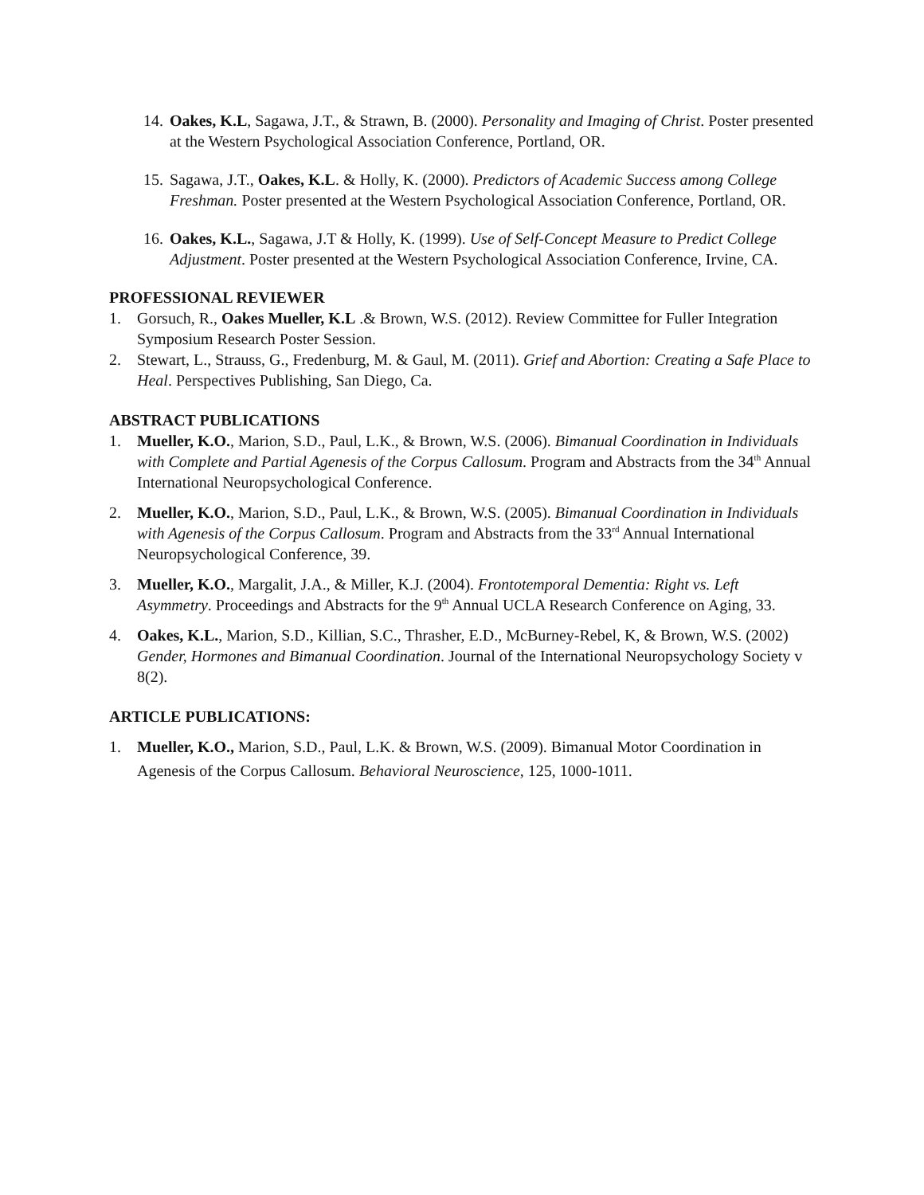14. Oakes, K.L, Sagawa, J.T., & Strawn, B. (2000). Personality and Imaging of Christ. Poster presented at the Western Psychological Association Conference, Portland, OR.
15. Sagawa, J.T., Oakes, K.L. & Holly, K. (2000). Predictors of Academic Success among College Freshman. Poster presented at the Western Psychological Association Conference, Portland, OR.
16. Oakes, K.L., Sagawa, J.T & Holly, K. (1999). Use of Self-Concept Measure to Predict College Adjustment. Poster presented at the Western Psychological Association Conference, Irvine, CA.
PROFESSIONAL REVIEWER
1. Gorsuch, R., Oakes Mueller, K.L .& Brown, W.S. (2012). Review Committee for Fuller Integration Symposium Research Poster Session.
2. Stewart, L., Strauss, G., Fredenburg, M. & Gaul, M. (2011). Grief and Abortion: Creating a Safe Place to Heal. Perspectives Publishing, San Diego, Ca.
ABSTRACT PUBLICATIONS
1. Mueller, K.O., Marion, S.D., Paul, L.K., & Brown, W.S. (2006). Bimanual Coordination in Individuals with Complete and Partial Agenesis of the Corpus Callosum. Program and Abstracts from the 34<sup>th</sup> Annual International Neuropsychological Conference.
2. Mueller, K.O., Marion, S.D., Paul, L.K., & Brown, W.S. (2005). Bimanual Coordination in Individuals with Agenesis of the Corpus Callosum. Program and Abstracts from the 33<sup>rd</sup> Annual International Neuropsychological Conference, 39.
3. Mueller, K.O., Margalit, J.A., & Miller, K.J. (2004). Frontotemporal Dementia: Right vs. Left Asymmetry. Proceedings and Abstracts for the 9<sup>th</sup> Annual UCLA Research Conference on Aging, 33.
4. Oakes, K.L., Marion, S.D., Killian, S.C., Thrasher, E.D., McBurney-Rebel, K, & Brown, W.S. (2002) Gender, Hormones and Bimanual Coordination. Journal of the International Neuropsychology Society v 8(2).
ARTICLE PUBLICATIONS:
1. Mueller, K.O., Marion, S.D., Paul, L.K. & Brown, W.S. (2009). Bimanual Motor Coordination in Agenesis of the Corpus Callosum. Behavioral Neuroscience, 125, 1000-1011.